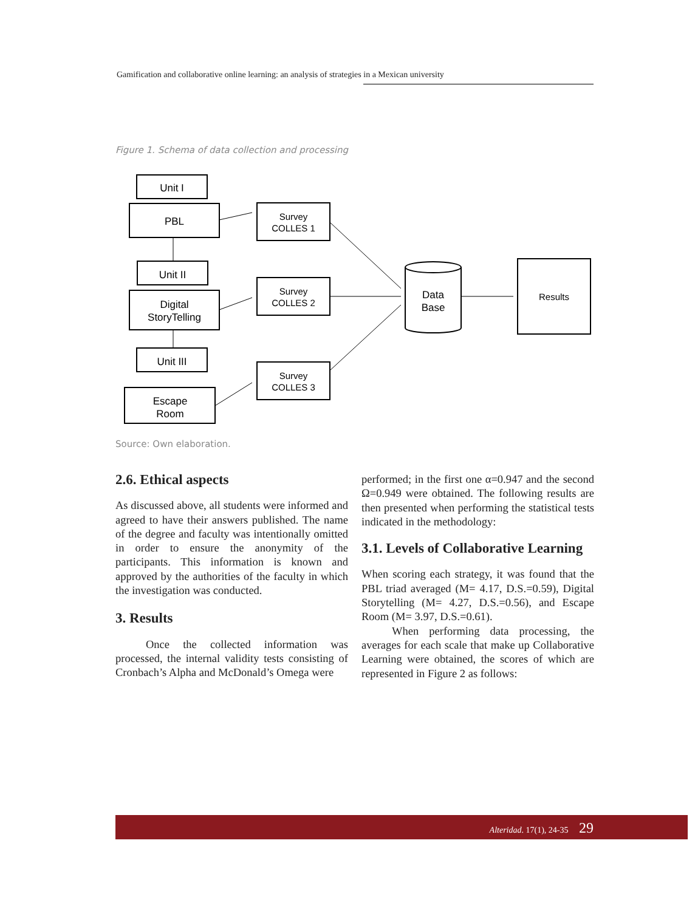Gamification and collaborative online learning: an analysis of strategies in a Mexican university
Figure 1. Schema of data collection and processing
Unit I
PBL
Unit II
Digital
StoryTelling
Unit III
Escape
Room
Survey
COLLES 1
Survey
COLLES 2
Survey
COLLES 3
Results
Data
Base
Source: Own elaboration.
2.6. Ethical aspects
As discussed above, all students were informed and agreed to have their answers published. The name of the degree and faculty was intentionally omitted in order to ensure the anonymity of the participants. This information is known and approved by the authorities of the faculty in which the investigation was conducted.
3. Results
Once the collected information was processed, the internal validity tests consisting of Cronbach’s Alpha and McDonald’s Omega were
performed; in the first one α=0.947 and the second Ω=0.949 were obtained. The following results are then presented when performing the statistical tests indicated in the methodology:
3.1. Levels of Collaborative Learning
When scoring each strategy, it was found that the PBL triad averaged (M= 4.17, D.S.=0.59), Digital Storytelling (M= 4.27, D.S.=0.56), and Escape Room (M= 3.97, D.S.=0.61).
When performing data processing, the averages for each scale that make up Collaborative Learning were obtained, the scores of which are represented in Figure 2 as follows:
Alteridad. 17(1), 24-35 29